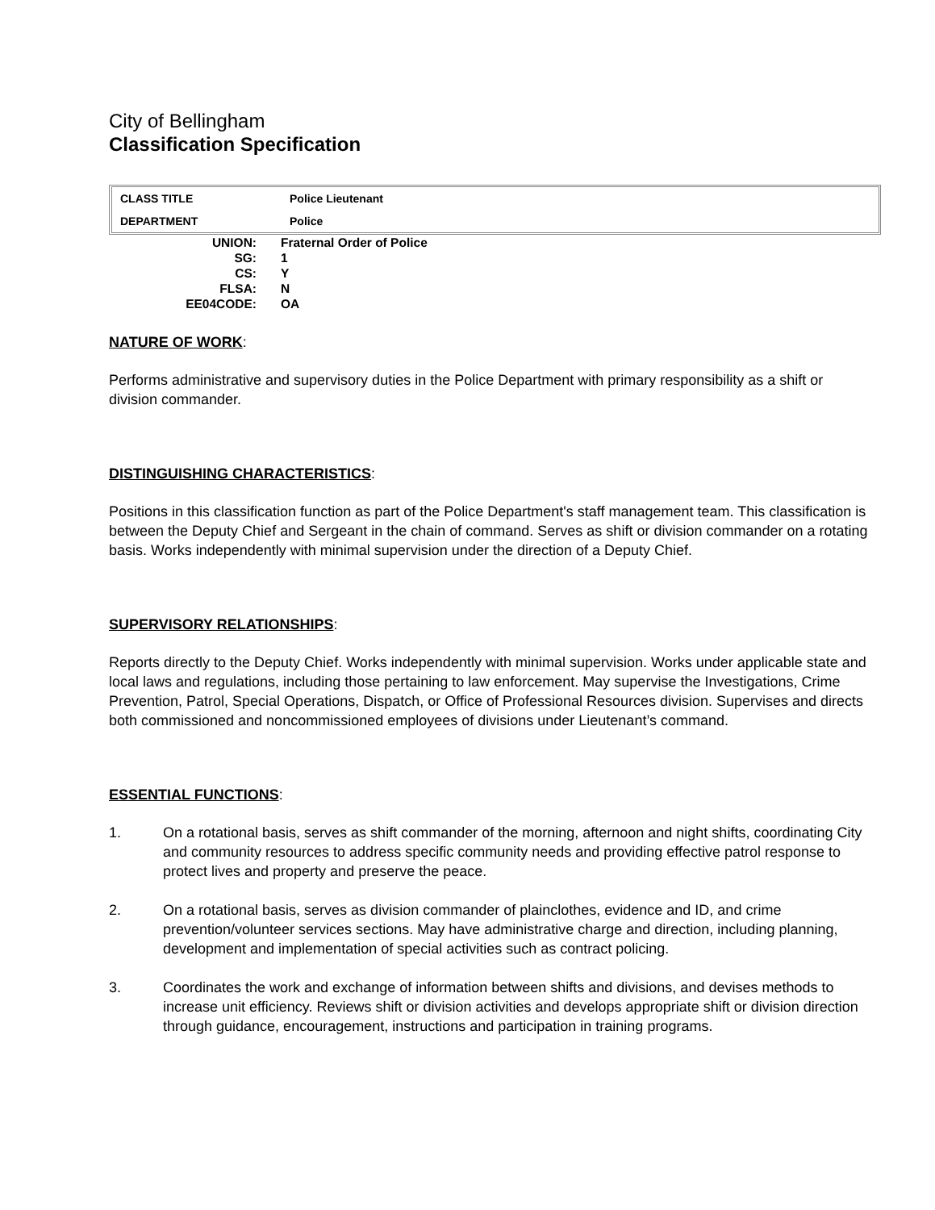City of Bellingham
Classification Specification
| CLASS TITLE | Police Lieutenant |
| DEPARTMENT | Police |
| UNION: | Fraternal Order of Police |
| SG: | 1 |
| CS: | Y |
| FLSA: | N |
| EE04CODE: | OA |
NATURE OF WORK:
Performs administrative and supervisory duties in the Police Department with primary responsibility as a shift or division commander.
DISTINGUISHING CHARACTERISTICS:
Positions in this classification function as part of the Police Department's staff management team. This classification is between the Deputy Chief and Sergeant in the chain of command. Serves as shift or division commander on a rotating basis. Works independently with minimal supervision under the direction of a Deputy Chief.
SUPERVISORY RELATIONSHIPS:
Reports directly to the Deputy Chief. Works independently with minimal supervision. Works under applicable state and local laws and regulations, including those pertaining to law enforcement. May supervise the Investigations, Crime Prevention, Patrol, Special Operations, Dispatch, or Office of Professional Resources division. Supervises and directs both commissioned and noncommissioned employees of divisions under Lieutenant’s command.
ESSENTIAL FUNCTIONS:
1. On a rotational basis, serves as shift commander of the morning, afternoon and night shifts, coordinating City and community resources to address specific community needs and providing effective patrol response to protect lives and property and preserve the peace.
2. On a rotational basis, serves as division commander of plainclothes, evidence and ID, and crime prevention/volunteer services sections. May have administrative charge and direction, including planning, development and implementation of special activities such as contract policing.
3. Coordinates the work and exchange of information between shifts and divisions, and devises methods to increase unit efficiency. Reviews shift or division activities and develops appropriate shift or division direction through guidance, encouragement, instructions and participation in training programs.